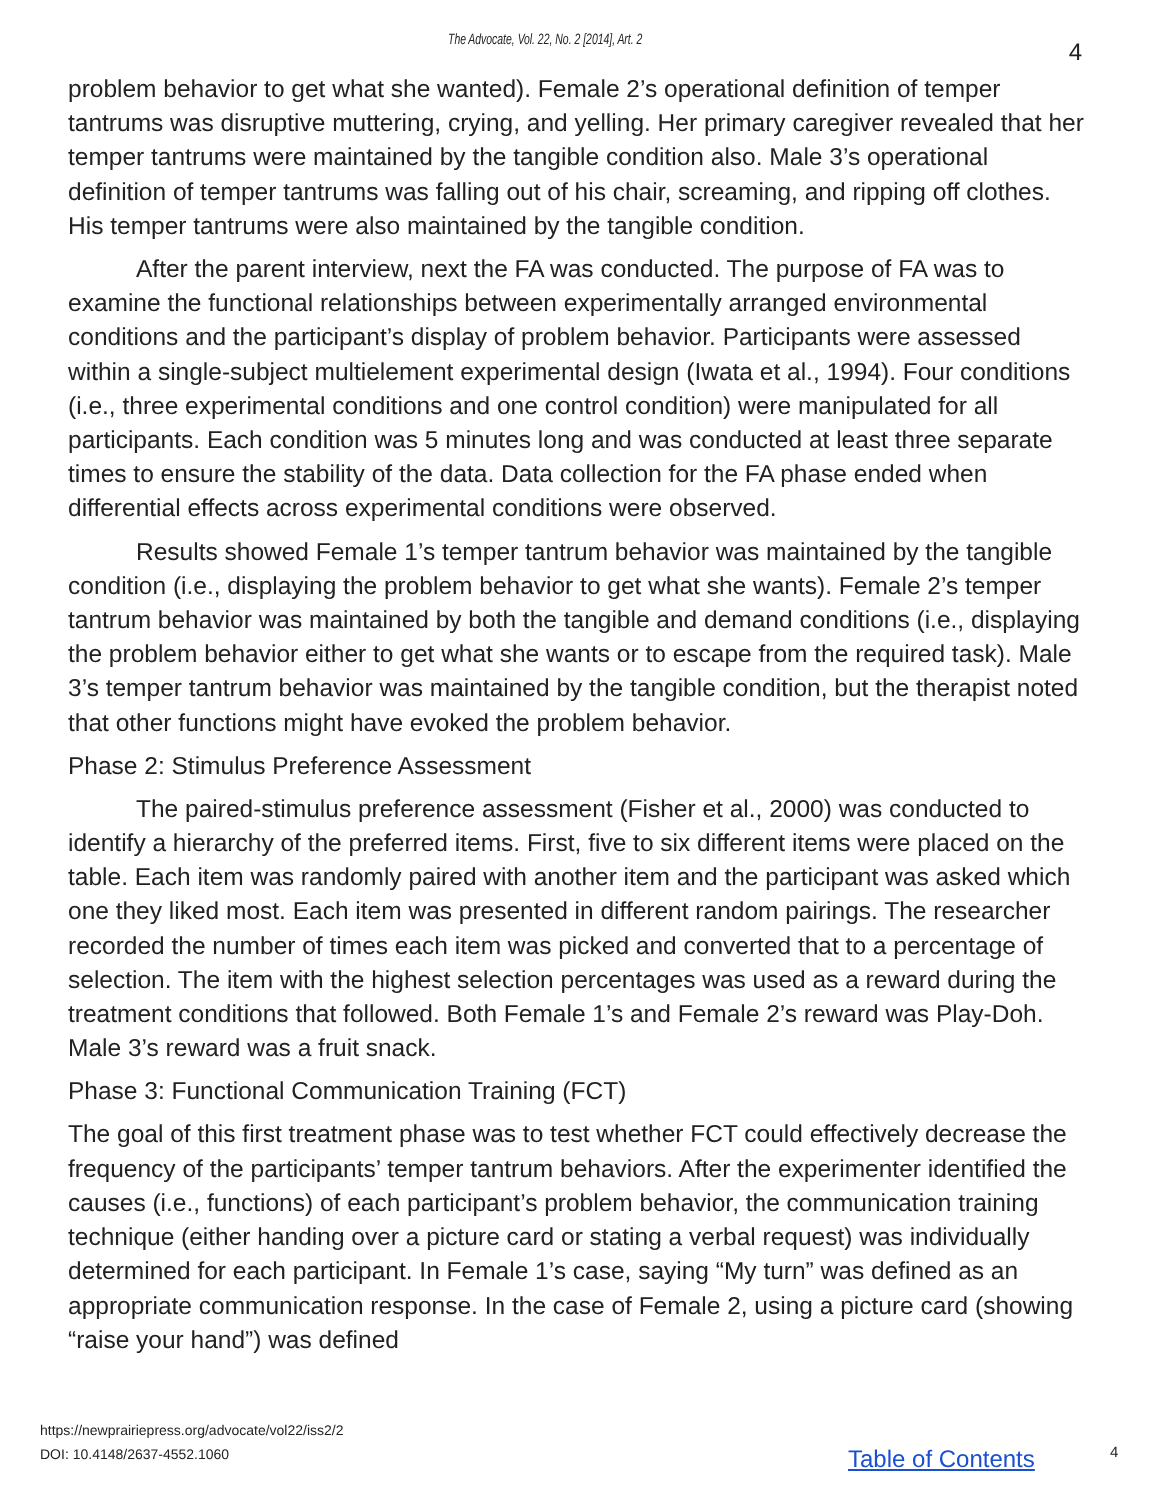The Advocate, Vol. 22, No. 2 [2014], Art. 2 4
problem behavior to get what she wanted). Female 2’s operational definition of temper tantrums was disruptive muttering, crying, and yelling. Her primary caregiver revealed that her temper tantrums were maintained by the tangible condition also. Male 3’s operational definition of temper tantrums was falling out of his chair, screaming, and ripping off clothes. His temper tantrums were also maintained by the tangible condition.
After the parent interview, next the FA was conducted. The purpose of FA was to examine the functional relationships between experimentally arranged environmental conditions and the participant’s display of problem behavior. Participants were assessed within a single-subject multielement experimental design (Iwata et al., 1994). Four conditions (i.e., three experimental conditions and one control condition) were manipulated for all participants. Each condition was 5 minutes long and was conducted at least three separate times to ensure the stability of the data. Data collection for the FA phase ended when differential effects across experimental conditions were observed.
Results showed Female 1’s temper tantrum behavior was maintained by the tangible condition (i.e., displaying the problem behavior to get what she wants). Female 2’s temper tantrum behavior was maintained by both the tangible and demand conditions (i.e., displaying the problem behavior either to get what she wants or to escape from the required task). Male 3’s temper tantrum behavior was maintained by the tangible condition, but the therapist noted that other functions might have evoked the problem behavior.
Phase 2: Stimulus Preference Assessment
The paired-stimulus preference assessment (Fisher et al., 2000) was conducted to identify a hierarchy of the preferred items. First, five to six different items were placed on the table. Each item was randomly paired with another item and the participant was asked which one they liked most. Each item was presented in different random pairings. The researcher recorded the number of times each item was picked and converted that to a percentage of selection. The item with the highest selection percentages was used as a reward during the treatment conditions that followed. Both Female 1’s and Female 2’s reward was Play-Doh. Male 3’s reward was a fruit snack.
Phase 3: Functional Communication Training (FCT)
The goal of this first treatment phase was to test whether FCT could effectively decrease the frequency of the participants’ temper tantrum behaviors. After the experimenter identified the causes (i.e., functions) of each participant’s problem behavior, the communication training technique (either handing over a picture card or stating a verbal request) was individually determined for each participant. In Female 1’s case, saying “My turn” was defined as an appropriate communication response. In the case of Female 2, using a picture card (showing “raise your hand”) was defined
https://newprairiepress.org/advocate/vol22/iss2/2
DOI: 10.4148/2637-4552.1060
Table of Contents 4